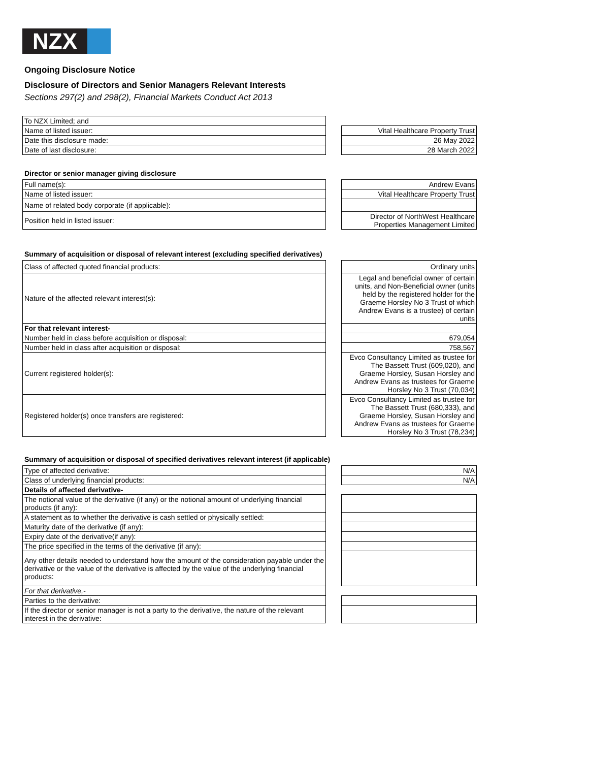NZX
Ongoing Disclosure Notice
Disclosure of Directors and Senior Managers Relevant Interests
Sections 297(2) and 298(2), Financial Markets Conduct Act 2013
| To NZX Limited; and | | |
| Name of listed issuer: | | Vital Healthcare Property Trust |
| Date this disclosure made: | | 26 May 2022 |
| Date of last disclosure: | | 28 March 2022 |
Director or senior manager giving disclosure
| Full name(s): | | Andrew Evans |
| Name of listed issuer: | | Vital Healthcare Property Trust |
| Name of related body corporate (if applicable): | | |
| Position held in listed issuer: | | Director of NorthWest Healthcare Properties Management Limited |
Summary of acquisition or disposal of relevant interest (excluding specified derivatives)
| Class of affected quoted financial products: | | Ordinary units |
| Nature of the affected relevant interest(s): | | Legal and beneficial owner of certain units, and Non-Beneficial owner (units held by the registered holder for the Graeme Horsley No 3 Trust of which Andrew Evans is a trustee) of certain units |
| For that relevant interest- | | |
| Number held in class before acquisition or disposal: | | 679,054 |
| Number held in class after acquisition or disposal: | | 758,567 |
| Current registered holder(s): | | Evco Consultancy Limited as trustee for The Bassett Trust (609,020), and Graeme Horsley, Susan Horsley and Andrew Evans as trustees for Graeme Horsley No 3 Trust (70,034) |
| Registered holder(s) once transfers are registered: | | Evco Consultancy Limited as trustee for The Bassett Trust (680,333), and Graeme Horsley, Susan Horsley and Andrew Evans as trustees for Graeme Horsley No 3 Trust (78,234) |
Summary of acquisition or disposal of specified derivatives relevant interest (if applicable)
| Type of affected derivative: | | N/A |
| Class of underlying financial products: | | N/A |
| Details of affected derivative- | | |
| The notional value of the derivative (if any) or the notional amount of underlying financial products (if any): | | |
| A statement as to whether the derivative is cash settled or physically settled: | | |
| Maturity date of the derivative (if any): | | |
| Expiry date of the derivative(if any): | | |
| The price specified in the terms of the derivative (if any): | | |
| Any other details needed to understand how the amount of the consideration payable under the derivative or the value of the derivative is affected by the value of the underlying financial products: | | |
| For that derivative,- | | |
| Parties to the derivative: | | |
| If the director or senior manager is not a party to the derivative, the nature of the relevant interest in the derivative: | | |